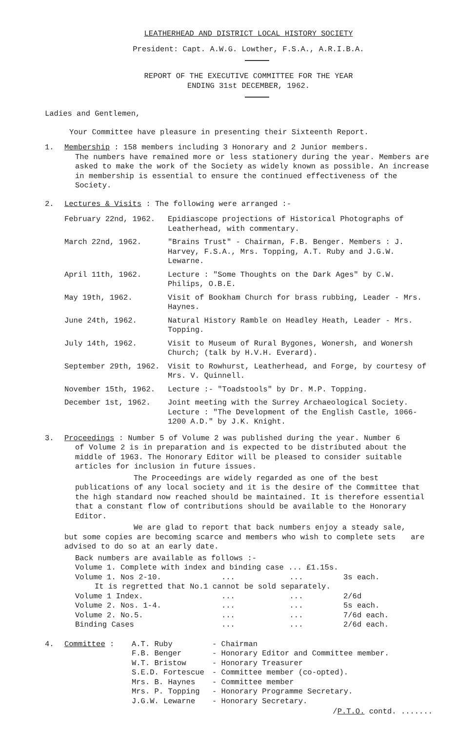LEATHERHEAD AND DISTRICT LOCAL HISTORY SOCIETY
President: Capt. A.W.G. Lowther, F.S.A., A.R.I.B.A.
REPORT OF THE EXECUTIVE COMMITTEE FOR THE YEAR
ENDING 31st DECEMBER, 1962.
Ladies and Gentlemen,
Your Committee have pleasure in presenting their Sixteenth Report.
1. Membership : 158 members including 3 Honorary and 2 Junior members.
The numbers have remained more or less stationery during the year. Members are asked to make the work of the Society as widely known as possible. An increase in membership is essential to ensure the continued effectiveness of the Society.
2. Lectures & Visits : The following were arranged :-
| February 22nd, 1962. | Epidiascope projections of Historical Photographs of Leatherhead, with commentary. |
| March 22nd, 1962. | "Brains Trust" - Chairman, F.B. Benger. Members : J. Harvey, F.S.A., Mrs. Topping, A.T. Ruby and J.G.W. Lewarne. |
| April 11th, 1962. | Lecture : "Some Thoughts on the Dark Ages" by C.W. Philips, O.B.E. |
| May 19th, 1962. | Visit of Bookham Church for brass rubbing, Leader - Mrs. Haynes. |
| June 24th, 1962. | Natural History Ramble on Headley Heath, Leader - Mrs. Topping. |
| July 14th, 1962. | Visit to Museum of Rural Bygones, Wonersh, and Wonersh Church; (talk by H.V.H. Everard). |
| September 29th, 1962. | Visit to Rowhurst, Leatherhead, and Forge, by courtesy of Mrs. V. Quinnell. |
| November 15th, 1962. | Lecture :- "Toadstools" by Dr. M.P. Topping. |
| December 1st, 1962. | Joint meeting with the Surrey Archaeological Society. Lecture : "The Development of the English Castle, 1066-1200 A.D." by J.K. Knight. |
3. Proceedings : Number 5 of Volume 2 was published during the year. Number 6
of Volume 2 is in preparation and is expected to be distributed about the middle of 1963. The Honorary Editor will be pleased to consider suitable articles for inclusion in future issues.
The Proceedings are widely regarded as one of the best
publications of any local society and it is the desire of the Committee that the high standard now reached should be maintained. It is therefore essential that a constant flow of contributions should be available to the Honorary Editor.
We are glad to report that back numbers enjoy a steady sale,
but some copies are becoming scarce and members who wish to complete sets are advised to do so at an early date.
Back numbers are available as follows :-
| Volume 1. Complete with index and binding case ... £1.15s. | | |
| Volume 1. Nos 2-10. | ... ... | 3s each. |
| It is regretted that No.1 cannot be sold separately. | | |
| Volume 1 Index. | ... ... | 2/6d |
| Volume 2. Nos. 1-4. | ... ... | 5s each. |
| Volume 2. No.5. | ... ... | 7/6d each. |
| Binding Cases | ... ... | 2/6d each. |
4. Committee :
| A.T. Ruby | - Chairman |
| F.B. Benger | - Honorary Editor and Committee member. |
| W.T. Bristow | - Honorary Treasurer |
| S.E.D. Fortescue | - Committee member (co-opted). |
| Mrs. B. Haynes | - Committee member |
| Mrs. P. Topping | - Honorary Programme Secretary. |
| J.G.W. Lewarne | - Honorary Secretary. |
/P.T.O. contd. .......